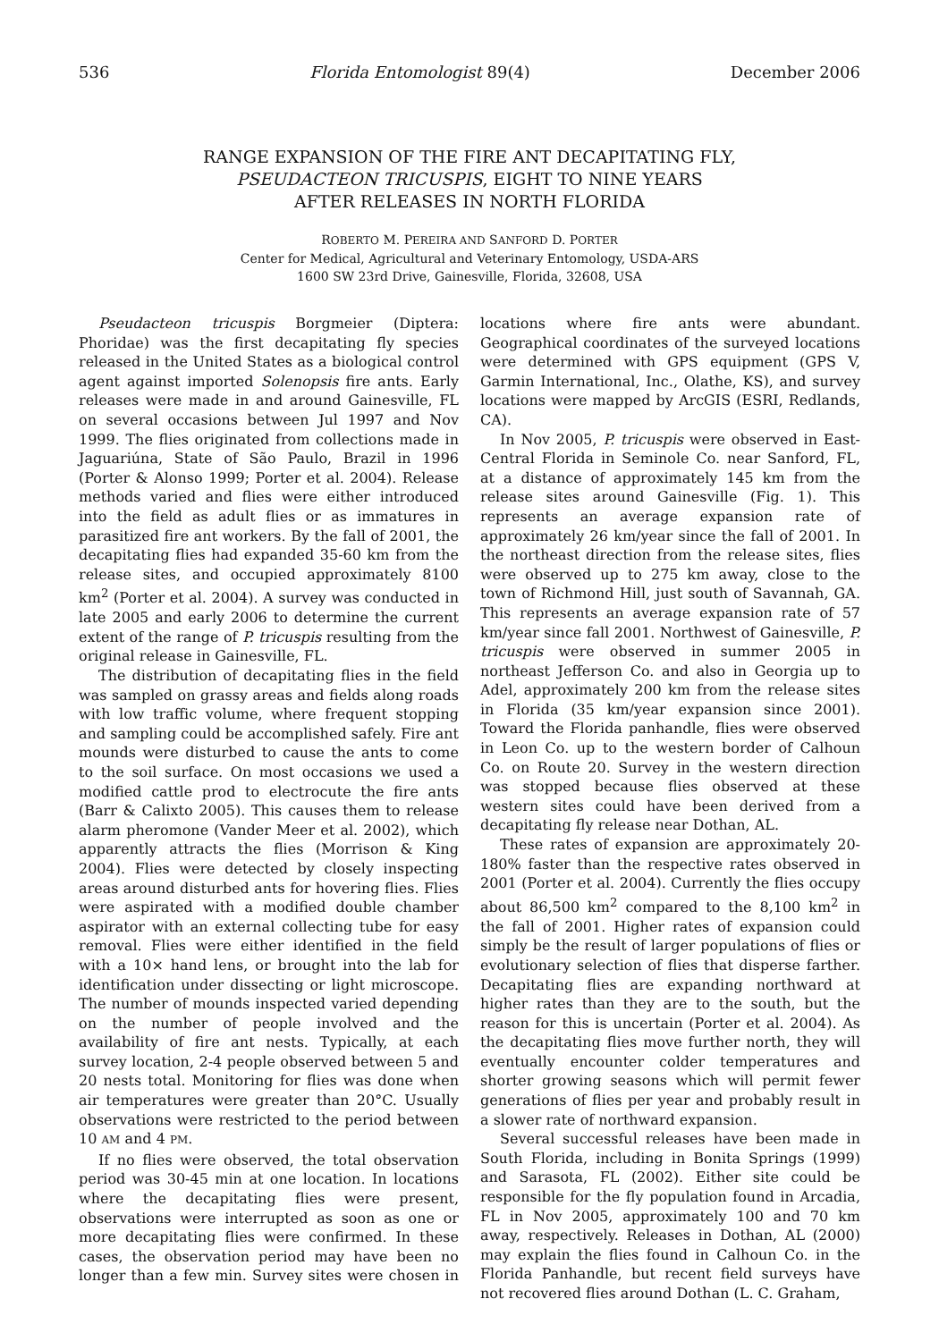536 Florida Entomologist 89(4) December 2006
RANGE EXPANSION OF THE FIRE ANT DECAPITATING FLY,
PSEUDACTEON TRICUSPIS, EIGHT TO NINE YEARS
AFTER RELEASES IN NORTH FLORIDA
ROBERTO M. PEREIRA AND SANFORD D. PORTER
Center for Medical, Agricultural and Veterinary Entomology, USDA-ARS
1600 SW 23rd Drive, Gainesville, Florida, 32608, USA
Pseudacteon tricuspis Borgmeier (Diptera: Phoridae) was the first decapitating fly species released in the United States as a biological control agent against imported Solenopsis fire ants. Early releases were made in and around Gainesville, FL on several occasions between Jul 1997 and Nov 1999. The flies originated from collections made in Jaguariúna, State of São Paulo, Brazil in 1996 (Porter & Alonso 1999; Porter et al. 2004). Release methods varied and flies were either introduced into the field as adult flies or as immatures in parasitized fire ant workers. By the fall of 2001, the decapitating flies had expanded 35-60 km from the release sites, and occupied approximately 8100 km<sup>2</sup> (Porter et al. 2004). A survey was conducted in late 2005 and early 2006 to determine the current extent of the range of P. tricuspis resulting from the original release in Gainesville, FL.
The distribution of decapitating flies in the field was sampled on grassy areas and fields along roads with low traffic volume, where frequent stopping and sampling could be accomplished safely. Fire ant mounds were disturbed to cause the ants to come to the soil surface. On most occasions we used a modified cattle prod to electrocute the fire ants (Barr & Calixto 2005). This causes them to release alarm pheromone (Vander Meer et al. 2002), which apparently attracts the flies (Morrison & King 2004). Flies were detected by closely inspecting areas around disturbed ants for hovering flies. Flies were aspirated with a modified double chamber aspirator with an external collecting tube for easy removal. Flies were either identified in the field with a 10× hand lens, or brought into the lab for identification under dissecting or light microscope. The number of mounds inspected varied depending on the number of people involved and the availability of fire ant nests. Typically, at each survey location, 2-4 people observed between 5 and 20 nests total. Monitoring for flies was done when air temperatures were greater than 20°C. Usually observations were restricted to the period between 10 AM and 4 PM.
If no flies were observed, the total observation period was 30-45 min at one location. In locations where the decapitating flies were present, observations were interrupted as soon as one or more decapitating flies were confirmed. In these cases, the observation period may have been no longer than a few min. Survey sites were chosen in locations where fire ants were abundant. Geographical coordinates of the surveyed locations were determined with GPS equipment (GPS V, Garmin International, Inc., Olathe, KS), and survey locations were mapped by ArcGIS (ESRI, Redlands, CA).
In Nov 2005, P. tricuspis were observed in East-Central Florida in Seminole Co. near Sanford, FL, at a distance of approximately 145 km from the release sites around Gainesville (Fig. 1). This represents an average expansion rate of approximately 26 km/year since the fall of 2001. In the northeast direction from the release sites, flies were observed up to 275 km away, close to the town of Richmond Hill, just south of Savannah, GA. This represents an average expansion rate of 57 km/year since fall 2001. Northwest of Gainesville, P. tricuspis were observed in summer 2005 in northeast Jefferson Co. and also in Georgia up to Adel, approximately 200 km from the release sites in Florida (35 km/year expansion since 2001). Toward the Florida panhandle, flies were observed in Leon Co. up to the western border of Calhoun Co. on Route 20. Survey in the western direction was stopped because flies observed at these western sites could have been derived from a decapitating fly release near Dothan, AL.
These rates of expansion are approximately 20-180% faster than the respective rates observed in 2001 (Porter et al. 2004). Currently the flies occupy about 86,500 km<sup>2</sup> compared to the 8,100 km<sup>2</sup> in the fall of 2001. Higher rates of expansion could simply be the result of larger populations of flies or evolutionary selection of flies that disperse farther. Decapitating flies are expanding northward at higher rates than they are to the south, but the reason for this is uncertain (Porter et al. 2004). As the decapitating flies move further north, they will eventually encounter colder temperatures and shorter growing seasons which will permit fewer generations of flies per year and probably result in a slower rate of northward expansion.
Several successful releases have been made in South Florida, including in Bonita Springs (1999) and Sarasota, FL (2002). Either site could be responsible for the fly population found in Arcadia, FL in Nov 2005, approximately 100 and 70 km away, respectively. Releases in Dothan, AL (2000) may explain the flies found in Calhoun Co. in the Florida Panhandle, but recent field surveys have not recovered flies around Dothan (L. C. Graham,